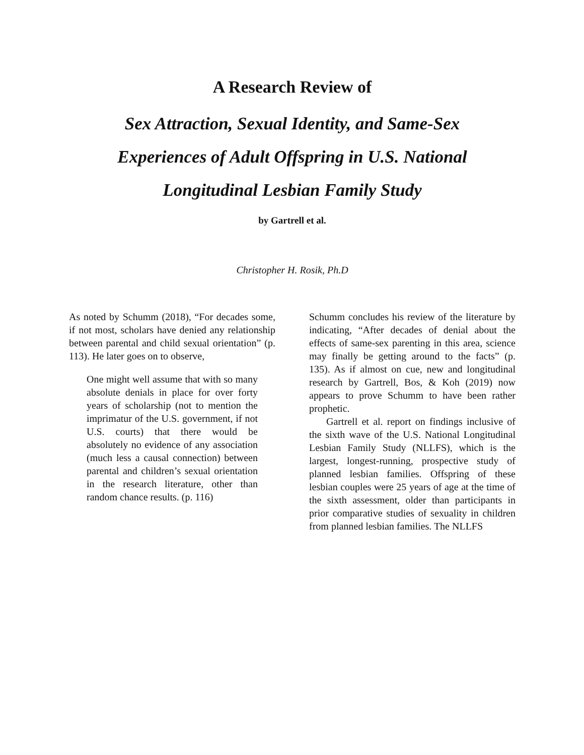A Research Review of
Sex Attraction, Sexual Identity, and Same-Sex
Experiences of Adult Offspring in U.S. National
Longitudinal Lesbian Family Study
by Gartrell et al.
Christopher H. Rosik, Ph.D
As noted by Schumm (2018), “For decades some, if not most, scholars have denied any relationship between parental and child sexual orientation” (p. 113). He later goes on to observe,
One might well assume that with so many absolute denials in place for over forty years of scholarship (not to mention the imprimatur of the U.S. government, if not U.S. courts) that there would be absolutely no evidence of any association (much less a causal connection) between parental and children’s sexual orientation in the research literature, other than random chance results. (p. 116)
Schumm concludes his review of the literature by indicating, “After decades of denial about the effects of same-sex parenting in this area, science may finally be getting around to the facts” (p. 135). As if almost on cue, new and longitudinal research by Gartrell, Bos, & Koh (2019) now appears to prove Schumm to have been rather prophetic.
Gartrell et al. report on findings inclusive of the sixth wave of the U.S. National Longitudinal Lesbian Family Study (NLLFS), which is the largest, longest-running, prospective study of planned lesbian families. Offspring of these lesbian couples were 25 years of age at the time of the sixth assessment, older than participants in prior comparative studies of sexuality in children from planned lesbian families. The NLLFS